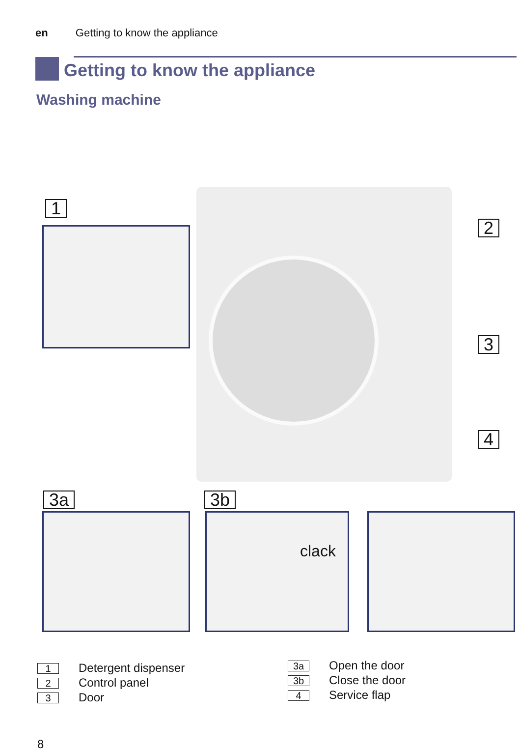en Getting to know the appliance
Getting to know the appliance
Washing machine
1
2
3
4
3a 3b
clack
1 Detergent dispenser
2 Control panel
3 Door
3a Open the door
3b Close the door
4 Service flap
8